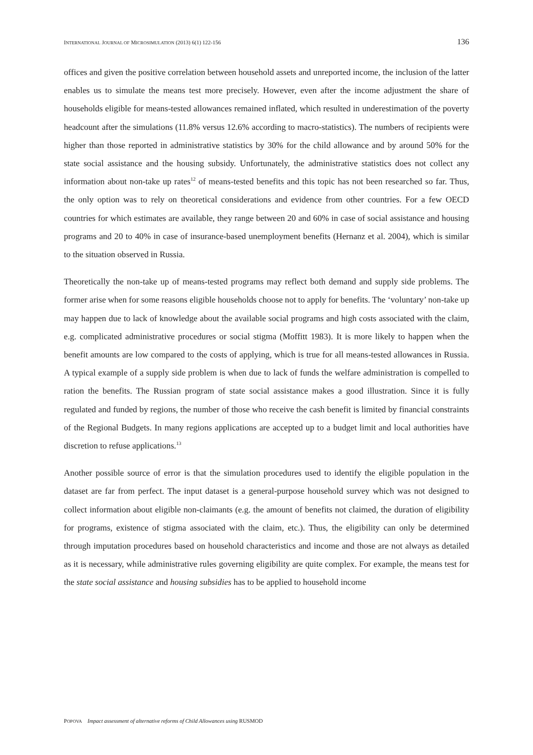INTERNATIONAL JOURNAL OF MICROSIMULATION (2013) 6(1) 122-156 136
offices and given the positive correlation between household assets and unreported income, the inclusion of the latter enables us to simulate the means test more precisely. However, even after the income adjustment the share of households eligible for means-tested allowances remained inflated, which resulted in underestimation of the poverty headcount after the simulations (11.8% versus 12.6% according to macro-statistics). The numbers of recipients were higher than those reported in administrative statistics by 30% for the child allowance and by around 50% for the state social assistance and the housing subsidy. Unfortunately, the administrative statistics does not collect any information about non-take up rates<sup>12</sup> of means-tested benefits and this topic has not been researched so far. Thus, the only option was to rely on theoretical considerations and evidence from other countries. For a few OECD countries for which estimates are available, they range between 20 and 60% in case of social assistance and housing programs and 20 to 40% in case of insurance-based unemployment benefits (Hernanz et al. 2004), which is similar to the situation observed in Russia.
Theoretically the non-take up of means-tested programs may reflect both demand and supply side problems. The former arise when for some reasons eligible households choose not to apply for benefits. The ‘voluntary’ non-take up may happen due to lack of knowledge about the available social programs and high costs associated with the claim, e.g. complicated administrative procedures or social stigma (Moffitt 1983). It is more likely to happen when the benefit amounts are low compared to the costs of applying, which is true for all means-tested allowances in Russia. A typical example of a supply side problem is when due to lack of funds the welfare administration is compelled to ration the benefits. The Russian program of state social assistance makes a good illustration. Since it is fully regulated and funded by regions, the number of those who receive the cash benefit is limited by financial constraints of the Regional Budgets. In many regions applications are accepted up to a budget limit and local authorities have discretion to refuse applications.<sup>13</sup>
Another possible source of error is that the simulation procedures used to identify the eligible population in the dataset are far from perfect. The input dataset is a general-purpose household survey which was not designed to collect information about eligible non-claimants (e.g. the amount of benefits not claimed, the duration of eligibility for programs, existence of stigma associated with the claim, etc.). Thus, the eligibility can only be determined through imputation procedures based on household characteristics and income and those are not always as detailed as it is necessary, while administrative rules governing eligibility are quite complex. For example, the means test for the state social assistance and housing subsidies has to be applied to household income
POPOVA Impact assessment of alternative reforms of Child Allowances using RUSMOD